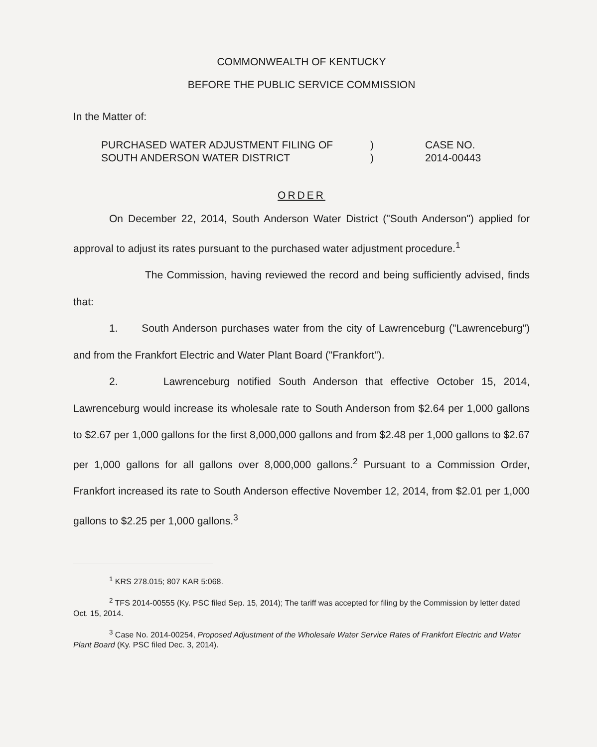COMMONWEALTH OF KENTUCKY
BEFORE THE PUBLIC SERVICE COMMISSION
In the Matter of:
PURCHASED WATER ADJUSTMENT FILING OF
SOUTH ANDERSON WATER DISTRICT
)
)
CASE NO.
2014-00443
ORDER
On December 22, 2014, South Anderson Water District ("South Anderson") applied for approval to adjust its rates pursuant to the purchased water adjustment procedure.<sup>1</sup>
The Commission, having reviewed the record and being sufficiently advised, finds that:
1. South Anderson purchases water from the city of Lawrenceburg ("Lawrenceburg") and from the Frankfort Electric and Water Plant Board ("Frankfort").
2. Lawrenceburg notified South Anderson that effective October 15, 2014, Lawrenceburg would increase its wholesale rate to South Anderson from $2.64 per 1,000 gallons to $2.67 per 1,000 gallons for the first 8,000,000 gallons and from $2.48 per 1,000 gallons to $2.67 per 1,000 gallons for all gallons over 8,000,000 gallons.<sup>2</sup> Pursuant to a Commission Order, Frankfort increased its rate to South Anderson effective November 12, 2014, from $2.01 per 1,000 gallons to $2.25 per 1,000 gallons.<sup>3</sup>
<sup>1</sup> KRS 278.015; 807 KAR 5:068.
<sup>2</sup> TFS 2014-00555 (Ky. PSC filed Sep. 15, 2014); The tariff was accepted for filing by the Commission by letter dated Oct. 15, 2014.
<sup>3</sup> Case No. 2014-00254, Proposed Adjustment of the Wholesale Water Service Rates of Frankfort Electric and Water Plant Board (Ky. PSC filed Dec. 3, 2014).